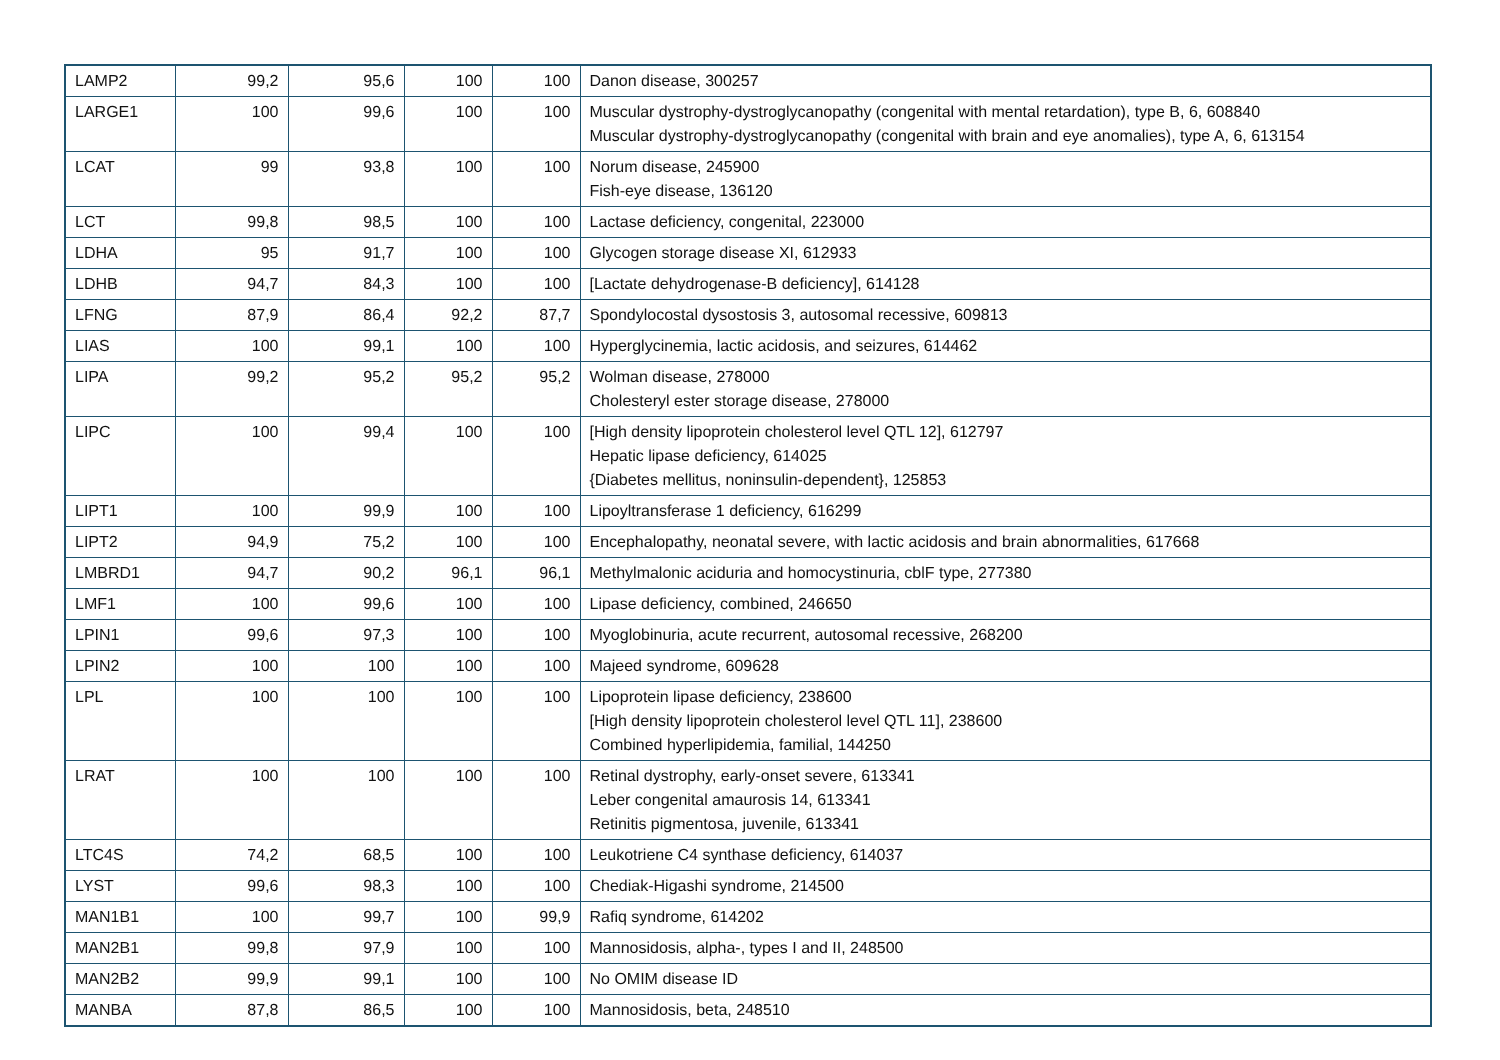| LAMP2 | 99,2 | 95,6 | 100 | 100 | Danon disease, 300257 |
| LARGE1 | 100 | 99,6 | 100 | 100 | Muscular dystrophy-dystroglycanopathy (congenital with mental retardation), type B, 6, 608840 Muscular dystrophy-dystroglycanopathy (congenital with brain and eye anomalies), type A, 6, 613154 |
| LCAT | 99 | 93,8 | 100 | 100 | Norum disease, 245900 Fish-eye disease, 136120 |
| LCT | 99,8 | 98,5 | 100 | 100 | Lactase deficiency, congenital, 223000 |
| LDHA | 95 | 91,7 | 100 | 100 | Glycogen storage disease XI, 612933 |
| LDHB | 94,7 | 84,3 | 100 | 100 | [Lactate dehydrogenase-B deficiency], 614128 |
| LFNG | 87,9 | 86,4 | 92,2 | 87,7 | Spondylocostal dysostosis 3, autosomal recessive, 609813 |
| LIAS | 100 | 99,1 | 100 | 100 | Hyperglycinemia, lactic acidosis, and seizures, 614462 |
| LIPA | 99,2 | 95,2 | 95,2 | 95,2 | Wolman disease, 278000 Cholesteryl ester storage disease, 278000 |
| LIPC | 100 | 99,4 | 100 | 100 | [High density lipoprotein cholesterol level QTL 12], 612797 Hepatic lipase deficiency, 614025 {Diabetes mellitus, noninsulin-dependent}, 125853 |
| LIPT1 | 100 | 99,9 | 100 | 100 | Lipoyltransferase 1 deficiency, 616299 |
| LIPT2 | 94,9 | 75,2 | 100 | 100 | Encephalopathy, neonatal severe, with lactic acidosis and brain abnormalities, 617668 |
| LMBRD1 | 94,7 | 90,2 | 96,1 | 96,1 | Methylmalonic aciduria and homocystinuria, cblF type, 277380 |
| LMF1 | 100 | 99,6 | 100 | 100 | Lipase deficiency, combined, 246650 |
| LPIN1 | 99,6 | 97,3 | 100 | 100 | Myoglobinuria, acute recurrent, autosomal recessive, 268200 |
| LPIN2 | 100 | 100 | 100 | 100 | Majeed syndrome, 609628 |
| LPL | 100 | 100 | 100 | 100 | Lipoprotein lipase deficiency, 238600 [High density lipoprotein cholesterol level QTL 11], 238600 Combined hyperlipidemia, familial, 144250 |
| LRAT | 100 | 100 | 100 | 100 | Retinal dystrophy, early-onset severe, 613341 Leber congenital amaurosis 14, 613341 Retinitis pigmentosa, juvenile, 613341 |
| LTC4S | 74,2 | 68,5 | 100 | 100 | Leukotriene C4 synthase deficiency, 614037 |
| LYST | 99,6 | 98,3 | 100 | 100 | Chediak-Higashi syndrome, 214500 |
| MAN1B1 | 100 | 99,7 | 100 | 99,9 | Rafiq syndrome, 614202 |
| MAN2B1 | 99,8 | 97,9 | 100 | 100 | Mannosidosis, alpha-, types I and II, 248500 |
| MAN2B2 | 99,9 | 99,1 | 100 | 100 | No OMIM disease ID |
| MANBA | 87,8 | 86,5 | 100 | 100 | Mannosidosis, beta, 248510 |